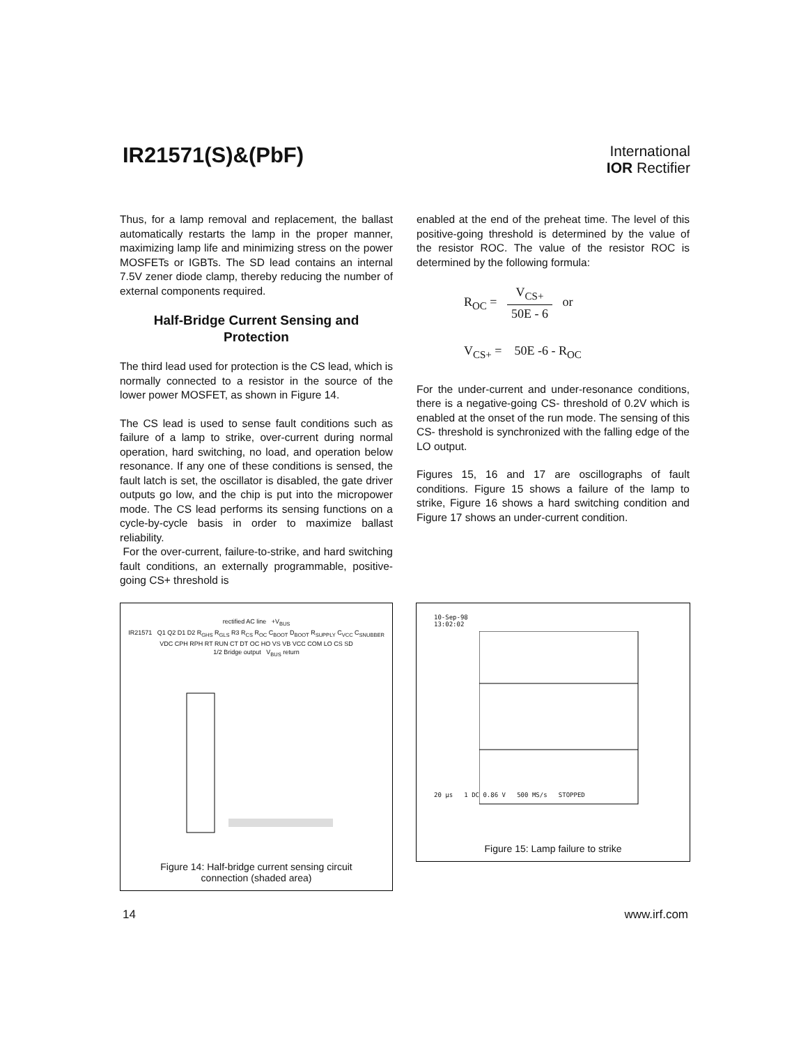IR21571(S)&(PbF)
International
IOR Rectifier
Thus, for a lamp removal and replacement, the ballast automatically restarts the lamp in the proper manner, maximizing lamp life and minimizing stress on the power MOSFETs or IGBTs. The SD lead contains an internal 7.5V zener diode clamp, thereby reducing the number of external components required.
Half-Bridge Current Sensing and
Protection
The third lead used for protection is the CS lead, which is normally connected to a resistor in the source of the lower power MOSFET, as shown in Figure 14.
The CS lead is used to sense fault conditions such as failure of a lamp to strike, over-current during normal operation, hard switching, no load, and operation below resonance. If any one of these conditions is sensed, the fault latch is set, the oscillator is disabled, the gate driver outputs go low, and the chip is put into the micropower mode. The CS lead performs its sensing functions on a cycle-by-cycle basis in order to maximize ballast reliability.
For the over-current, failure-to-strike, and hard switching fault conditions, an externally programmable, positive-going CS+ threshold is
enabled at the end of the preheat time. The level of this positive-going threshold is determined by the value of the resistor ROC. The value of the resistor ROC is determined by the following formula:
R<sub>OC</sub> = V<sub>CS+</sub> 50E - 6 or
V<sub>CS+</sub> = 50E -6 - R<sub>OC</sub>
For the under-current and under-resonance conditions, there is a negative-going CS- threshold of 0.2V which is enabled at the onset of the run mode. The sensing of this CS- threshold is synchronized with the falling edge of the LO output.
Figures 15, 16 and 17 are oscillographs of fault conditions. Figure 15 shows a failure of the lamp to strike, Figure 16 shows a hard switching condition and Figure 17 shows an under-current condition.
rectified AC line +V<sub>BUS</sub>
IR21571 Q1 Q2 D1 D2 R<sub>GHS</sub> R<sub>GLS</sub> R3 R<sub>CS</sub> R<sub>OC</sub> C<sub>BOOT</sub> D<sub>BOOT</sub> R<sub>SUPPLY</sub> C<sub>VCC</sub> C<sub>SNUBBER</sub>
VDC CPH RPH RT RUN CT DT OC HO VS VB VCC COM LO CS SD
1/2 Bridge output V<sub>BUS</sub> return
Figure 14: Half-bridge current sensing circuit
connection (shaded area)
10-Sep-98
13:02:02
20 µs 1 DC 0.86 V 500 MS/s STOPPED
Figure 15: Lamp failure to strike
14 www.irf.com